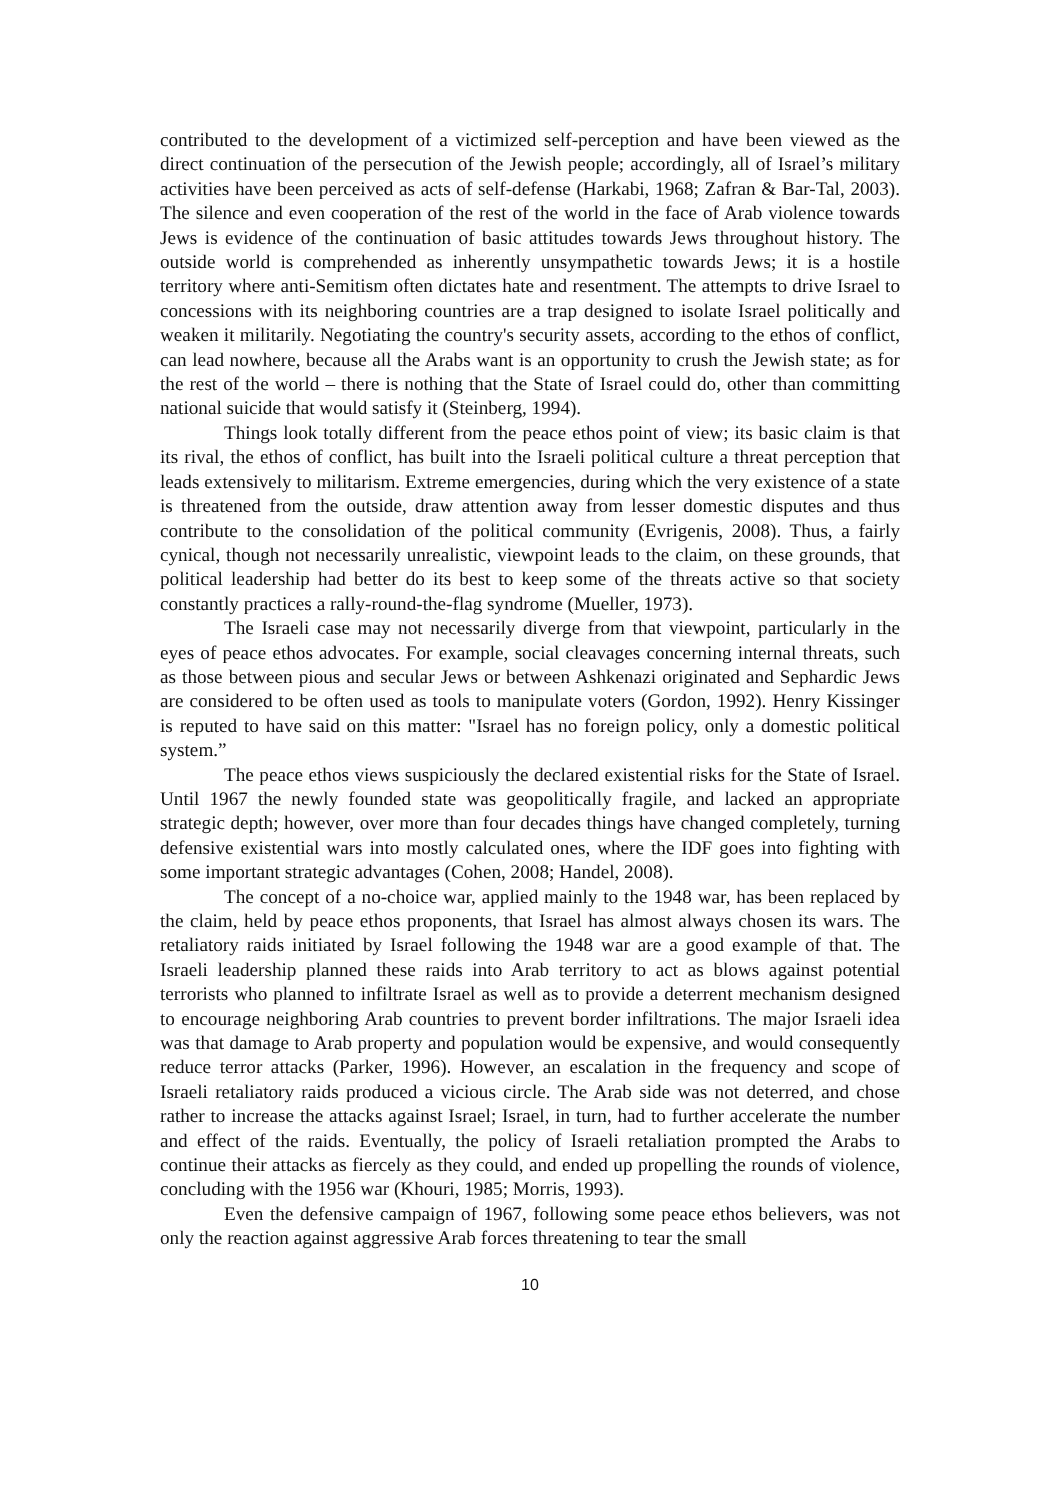contributed to the development of a victimized self-perception and have been viewed as the direct continuation of the persecution of the Jewish people; accordingly, all of Israel’s military activities have been perceived as acts of self-defense (Harkabi, 1968; Zafran & Bar-Tal, 2003). The silence and even cooperation of the rest of the world in the face of Arab violence towards Jews is evidence of the continuation of basic attitudes towards Jews throughout history. The outside world is comprehended as inherently unsympathetic towards Jews; it is a hostile territory where anti-Semitism often dictates hate and resentment. The attempts to drive Israel to concessions with its neighboring countries are a trap designed to isolate Israel politically and weaken it militarily. Negotiating the country's security assets, according to the ethos of conflict, can lead nowhere, because all the Arabs want is an opportunity to crush the Jewish state; as for the rest of the world – there is nothing that the State of Israel could do, other than committing national suicide that would satisfy it (Steinberg, 1994).
Things look totally different from the peace ethos point of view; its basic claim is that its rival, the ethos of conflict, has built into the Israeli political culture a threat perception that leads extensively to militarism. Extreme emergencies, during which the very existence of a state is threatened from the outside, draw attention away from lesser domestic disputes and thus contribute to the consolidation of the political community (Evrigenis, 2008). Thus, a fairly cynical, though not necessarily unrealistic, viewpoint leads to the claim, on these grounds, that political leadership had better do its best to keep some of the threats active so that society constantly practices a rally-round-the-flag syndrome (Mueller, 1973).
The Israeli case may not necessarily diverge from that viewpoint, particularly in the eyes of peace ethos advocates. For example, social cleavages concerning internal threats, such as those between pious and secular Jews or between Ashkenazi originated and Sephardic Jews are considered to be often used as tools to manipulate voters (Gordon, 1992). Henry Kissinger is reputed to have said on this matter: "Israel has no foreign policy, only a domestic political system.”
The peace ethos views suspiciously the declared existential risks for the State of Israel. Until 1967 the newly founded state was geopolitically fragile, and lacked an appropriate strategic depth; however, over more than four decades things have changed completely, turning defensive existential wars into mostly calculated ones, where the IDF goes into fighting with some important strategic advantages (Cohen, 2008; Handel, 2008).
The concept of a no-choice war, applied mainly to the 1948 war, has been replaced by the claim, held by peace ethos proponents, that Israel has almost always chosen its wars. The retaliatory raids initiated by Israel following the 1948 war are a good example of that. The Israeli leadership planned these raids into Arab territory to act as blows against potential terrorists who planned to infiltrate Israel as well as to provide a deterrent mechanism designed to encourage neighboring Arab countries to prevent border infiltrations. The major Israeli idea was that damage to Arab property and population would be expensive, and would consequently reduce terror attacks (Parker, 1996). However, an escalation in the frequency and scope of Israeli retaliatory raids produced a vicious circle. The Arab side was not deterred, and chose rather to increase the attacks against Israel; Israel, in turn, had to further accelerate the number and effect of the raids. Eventually, the policy of Israeli retaliation prompted the Arabs to continue their attacks as fiercely as they could, and ended up propelling the rounds of violence, concluding with the 1956 war (Khouri, 1985; Morris, 1993).
Even the defensive campaign of 1967, following some peace ethos believers, was not only the reaction against aggressive Arab forces threatening to tear the small
10